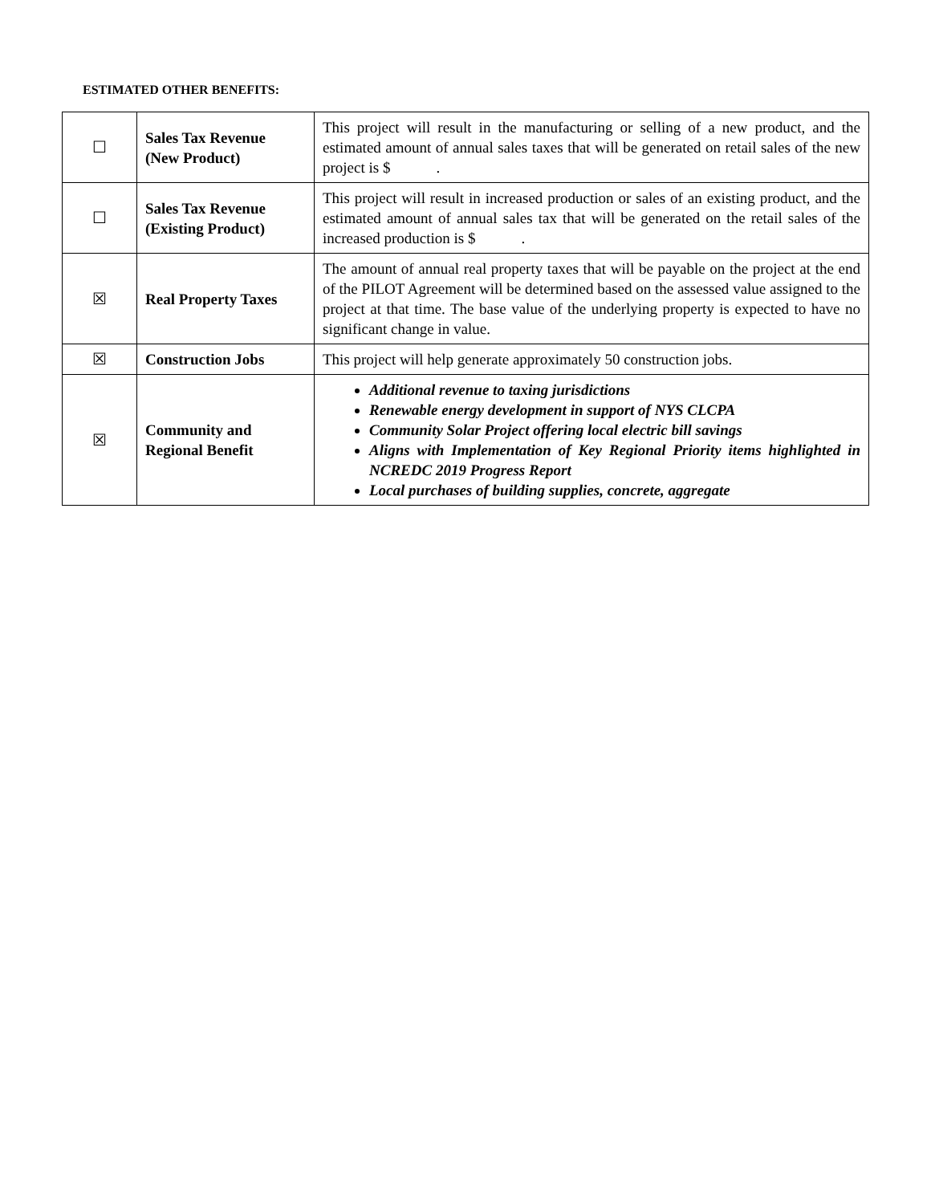ESTIMATED OTHER BENEFITS:
| ☐ | Sales Tax Revenue (New Product) | This project will result in the manufacturing or selling of a new product, and the estimated amount of annual sales taxes that will be generated on retail sales of the new project is $ . |
| ☐ | Sales Tax Revenue (Existing Product) | This project will result in increased production or sales of an existing product, and the estimated amount of annual sales tax that will be generated on the retail sales of the increased production is $ . |
| ☒ | Real Property Taxes | The amount of annual real property taxes that will be payable on the project at the end of the PILOT Agreement will be determined based on the assessed value assigned to the project at that time. The base value of the underlying property is expected to have no significant change in value. |
| ☒ | Construction Jobs | This project will help generate approximately 50 construction jobs. |
| ☒ | Community and Regional Benefit | Additional revenue to taxing jurisdictions Renewable energy development in support of NYS CLCPA Community Solar Project offering local electric bill savings Aligns with Implementation of Key Regional Priority items highlighted in NCREDC 2019 Progress Report Local purchases of building supplies, concrete, aggregate |